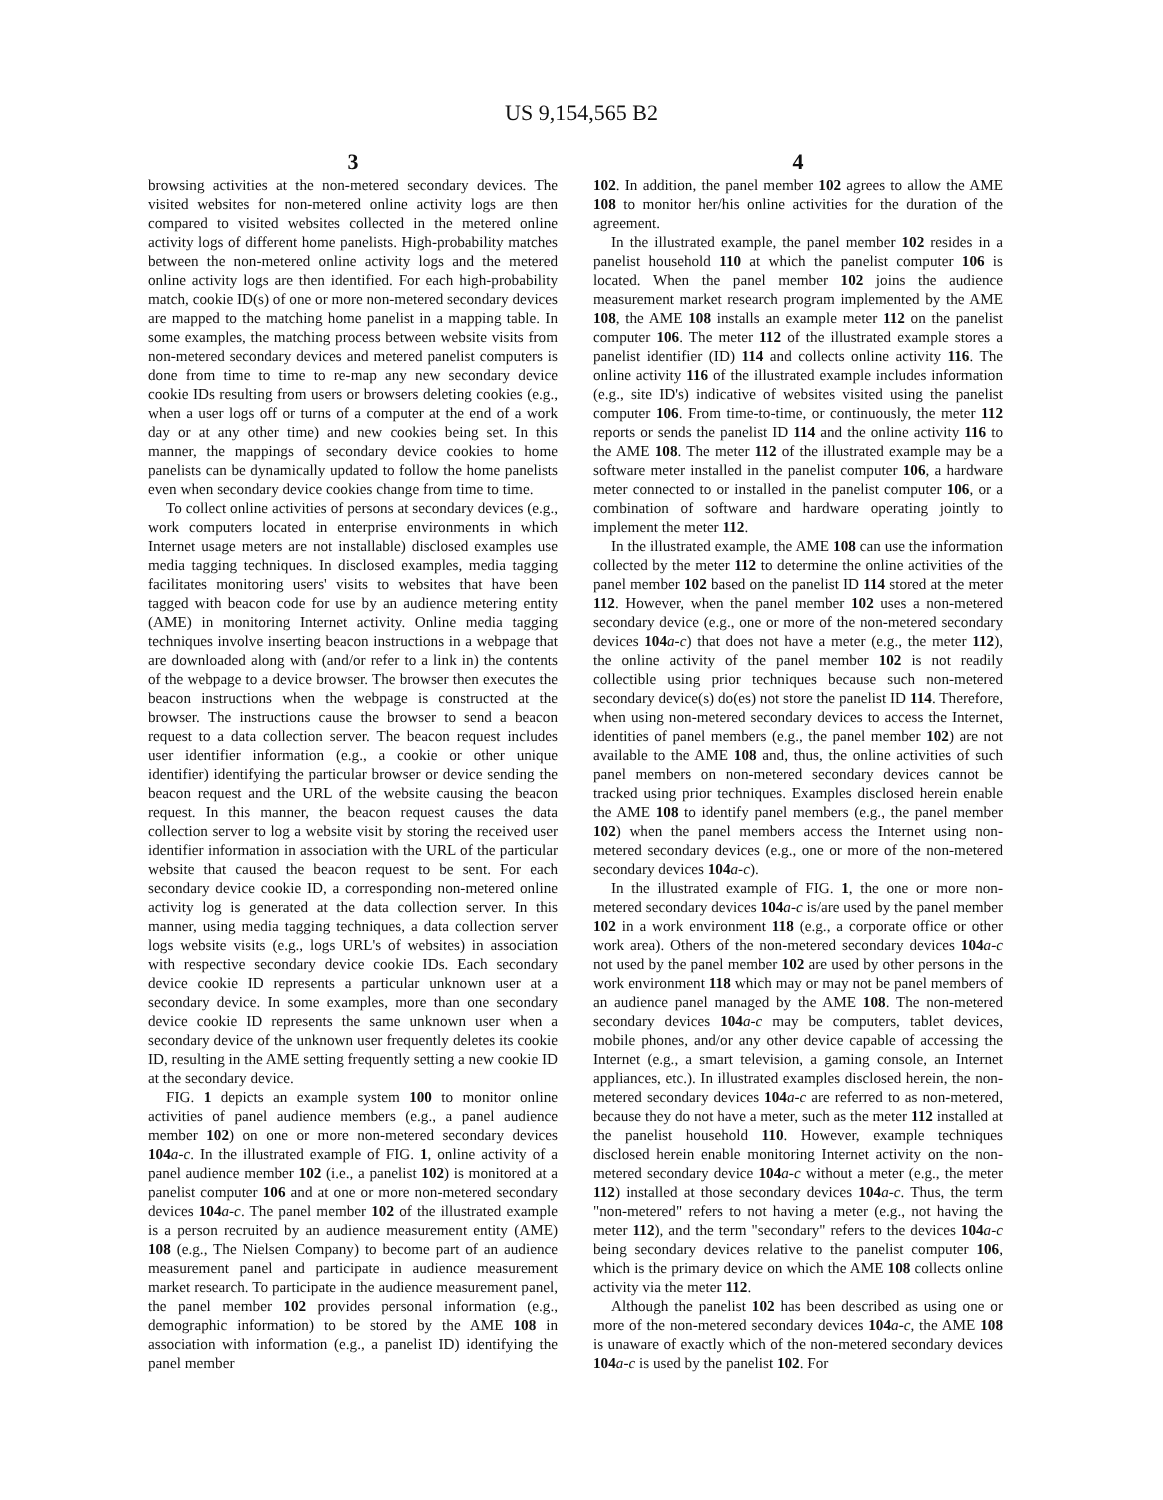US 9,154,565 B2
3
browsing activities at the non-metered secondary devices. The visited websites for non-metered online activity logs are then compared to visited websites collected in the metered online activity logs of different home panelists. High-probability matches between the non-metered online activity logs and the metered online activity logs are then identified. For each high-probability match, cookie ID(s) of one or more non-metered secondary devices are mapped to the matching home panelist in a mapping table. In some examples, the matching process between website visits from non-metered secondary devices and metered panelist computers is done from time to time to re-map any new secondary device cookie IDs resulting from users or browsers deleting cookies (e.g., when a user logs off or turns of a computer at the end of a work day or at any other time) and new cookies being set. In this manner, the mappings of secondary device cookies to home panelists can be dynamically updated to follow the home panelists even when secondary device cookies change from time to time.
To collect online activities of persons at secondary devices (e.g., work computers located in enterprise environments in which Internet usage meters are not installable) disclosed examples use media tagging techniques. In disclosed examples, media tagging facilitates monitoring users' visits to websites that have been tagged with beacon code for use by an audience metering entity (AME) in monitoring Internet activity. Online media tagging techniques involve inserting beacon instructions in a webpage that are downloaded along with (and/or refer to a link in) the contents of the webpage to a device browser. The browser then executes the beacon instructions when the webpage is constructed at the browser. The instructions cause the browser to send a beacon request to a data collection server. The beacon request includes user identifier information (e.g., a cookie or other unique identifier) identifying the particular browser or device sending the beacon request and the URL of the website causing the beacon request. In this manner, the beacon request causes the data collection server to log a website visit by storing the received user identifier information in association with the URL of the particular website that caused the beacon request to be sent. For each secondary device cookie ID, a corresponding non-metered online activity log is generated at the data collection server. In this manner, using media tagging techniques, a data collection server logs website visits (e.g., logs URL's of websites) in association with respective secondary device cookie IDs. Each secondary device cookie ID represents a particular unknown user at a secondary device. In some examples, more than one secondary device cookie ID represents the same unknown user when a secondary device of the unknown user frequently deletes its cookie ID, resulting in the AME setting frequently setting a new cookie ID at the secondary device.
FIG. 1 depicts an example system 100 to monitor online activities of panel audience members (e.g., a panel audience member 102) on one or more non-metered secondary devices 104 a-c. In the illustrated example of FIG. 1, online activity of a panel audience member 102 (i.e., a panelist 102) is monitored at a panelist computer 106 and at one or more non-metered secondary devices 104 a-c. The panel member 102 of the illustrated example is a person recruited by an audience measurement entity (AME) 108 (e.g., The Nielsen Company) to become part of an audience measurement panel and participate in audience measurement market research. To participate in the audience measurement panel, the panel member 102 provides personal information (e.g., demographic information) to be stored by the AME 108 in association with information (e.g., a panelist ID) identifying the panel member
4
102. In addition, the panel member 102 agrees to allow the AME 108 to monitor her/his online activities for the duration of the agreement.
In the illustrated example, the panel member 102 resides in a panelist household 110 at which the panelist computer 106 is located. When the panel member 102 joins the audience measurement market research program implemented by the AME 108, the AME 108 installs an example meter 112 on the panelist computer 106. The meter 112 of the illustrated example stores a panelist identifier (ID) 114 and collects online activity 116. The online activity 116 of the illustrated example includes information (e.g., site ID's) indicative of websites visited using the panelist computer 106. From time-to-time, or continuously, the meter 112 reports or sends the panelist ID 114 and the online activity 116 to the AME 108. The meter 112 of the illustrated example may be a software meter installed in the panelist computer 106, a hardware meter connected to or installed in the panelist computer 106, or a combination of software and hardware operating jointly to implement the meter 112.
In the illustrated example, the AME 108 can use the information collected by the meter 112 to determine the online activities of the panel member 102 based on the panelist ID 114 stored at the meter 112. However, when the panel member 102 uses a non-metered secondary device (e.g., one or more of the non-metered secondary devices 104 a-c) that does not have a meter (e.g., the meter 112), the online activity of the panel member 102 is not readily collectible using prior techniques because such non-metered secondary device(s) do(es) not store the panelist ID 114. Therefore, when using non-metered secondary devices to access the Internet, identities of panel members (e.g., the panel member 102) are not available to the AME 108 and, thus, the online activities of such panel members on non-metered secondary devices cannot be tracked using prior techniques. Examples disclosed herein enable the AME 108 to identify panel members (e.g., the panel member 102) when the panel members access the Internet using non-metered secondary devices (e.g., one or more of the non-metered secondary devices 104 a-c).
In the illustrated example of FIG. 1, the one or more non-metered secondary devices 104 a-c is/are used by the panel member 102 in a work environment 118 (e.g., a corporate office or other work area). Others of the non-metered secondary devices 104 a-c not used by the panel member 102 are used by other persons in the work environment 118 which may or may not be panel members of an audience panel managed by the AME 108. The non-metered secondary devices 104 a-c may be computers, tablet devices, mobile phones, and/or any other device capable of accessing the Internet (e.g., a smart television, a gaming console, an Internet appliances, etc.). In illustrated examples disclosed herein, the non-metered secondary devices 104 a-c are referred to as non-metered, because they do not have a meter, such as the meter 112 installed at the panelist household 110. However, example techniques disclosed herein enable monitoring Internet activity on the non-metered secondary device 104 a-c without a meter (e.g., the meter 112) installed at those secondary devices 104 a-c. Thus, the term "non-metered" refers to not having a meter (e.g., not having the meter 112), and the term "secondary" refers to the devices 104 a-c being secondary devices relative to the panelist computer 106, which is the primary device on which the AME 108 collects online activity via the meter 112.
Although the panelist 102 has been described as using one or more of the non-metered secondary devices 104 a-c, the AME 108 is unaware of exactly which of the non-metered secondary devices 104 a-c is used by the panelist 102. For